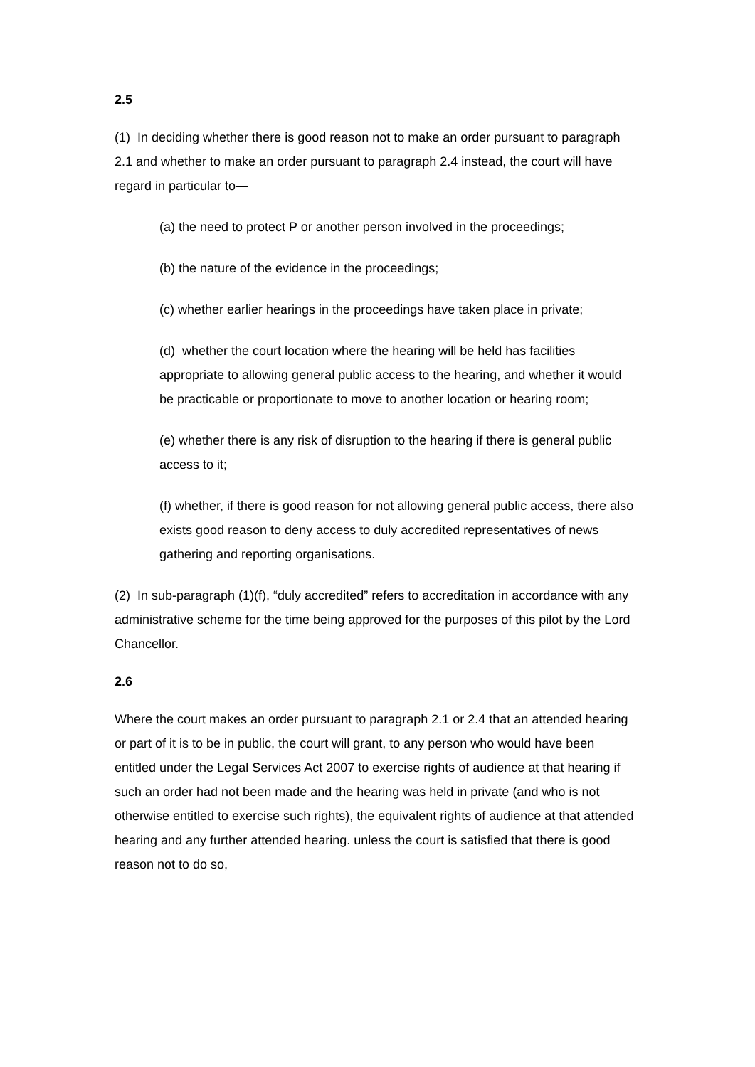2.5
(1) In deciding whether there is good reason not to make an order pursuant to paragraph 2.1 and whether to make an order pursuant to paragraph 2.4 instead, the court will have regard in particular to—
(a) the need to protect P or another person involved in the proceedings;
(b) the nature of the evidence in the proceedings;
(c) whether earlier hearings in the proceedings have taken place in private;
(d) whether the court location where the hearing will be held has facilities appropriate to allowing general public access to the hearing, and whether it would be practicable or proportionate to move to another location or hearing room;
(e) whether there is any risk of disruption to the hearing if there is general public access to it;
(f) whether, if there is good reason for not allowing general public access, there also exists good reason to deny access to duly accredited representatives of news gathering and reporting organisations.
(2) In sub-paragraph (1)(f), “duly accredited” refers to accreditation in accordance with any administrative scheme for the time being approved for the purposes of this pilot by the Lord Chancellor.
2.6
Where the court makes an order pursuant to paragraph 2.1 or 2.4 that an attended hearing or part of it is to be in public, the court will grant, to any person who would have been entitled under the Legal Services Act 2007 to exercise rights of audience at that hearing if such an order had not been made and the hearing was held in private (and who is not otherwise entitled to exercise such rights), the equivalent rights of audience at that attended hearing and any further attended hearing. unless the court is satisfied that there is good reason not to do so,